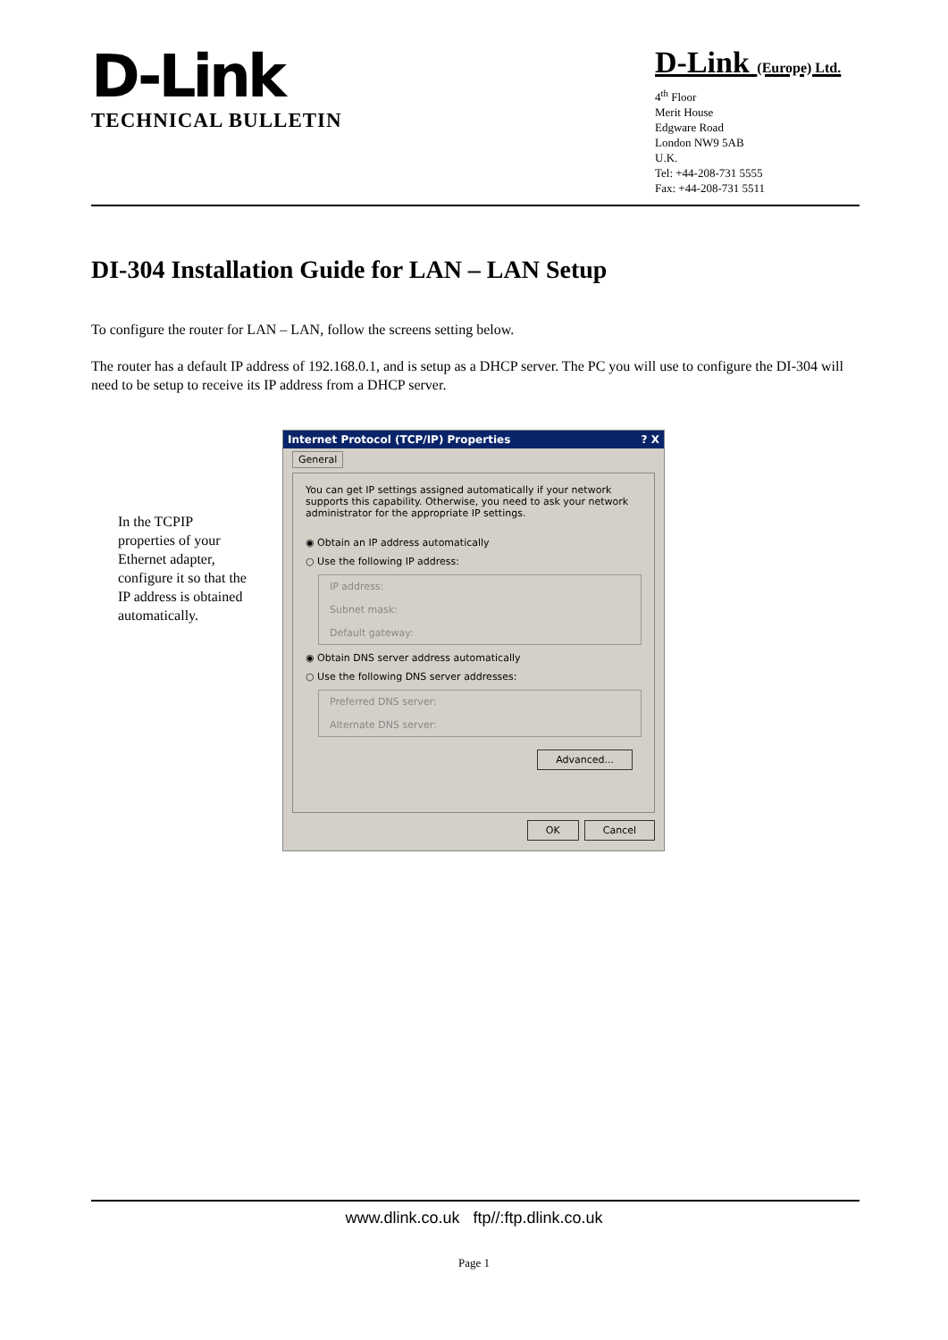D-Link
TECHNICAL BULLETIN
D-Link (Europe) Ltd.
4<sup>th</sup> Floor
Merit House
Edgware Road
London NW9 5AB
U.K.
Tel: +44-208-731 5555
Fax: +44-208-731 5511
DI-304 Installation Guide for LAN – LAN Setup
To configure the router for LAN – LAN, follow the screens setting below.
The router has a default IP address of 192.168.0.1, and is setup as a DHCP server. The PC you will use to configure the DI-304 will need to be setup to receive its IP address from a DHCP server.
In the TCPIP properties of your Ethernet adapter, configure it so that the IP address is obtained automatically.
Internet Protocol (TCP/IP) Properties ? X
General
You can get IP settings assigned automatically if your network supports this capability. Otherwise, you need to ask your network administrator for the appropriate IP settings.
◉ Obtain an IP address automatically
○ Use the following IP address:
IP address:
Subnet mask:
Default gateway:
◉ Obtain DNS server address automatically
○ Use the following DNS server addresses:
Preferred DNS server:
Alternate DNS server:
Advanced...
OK Cancel
www.dlink.co.uk ftp//:ftp.dlink.co.uk
Page 1